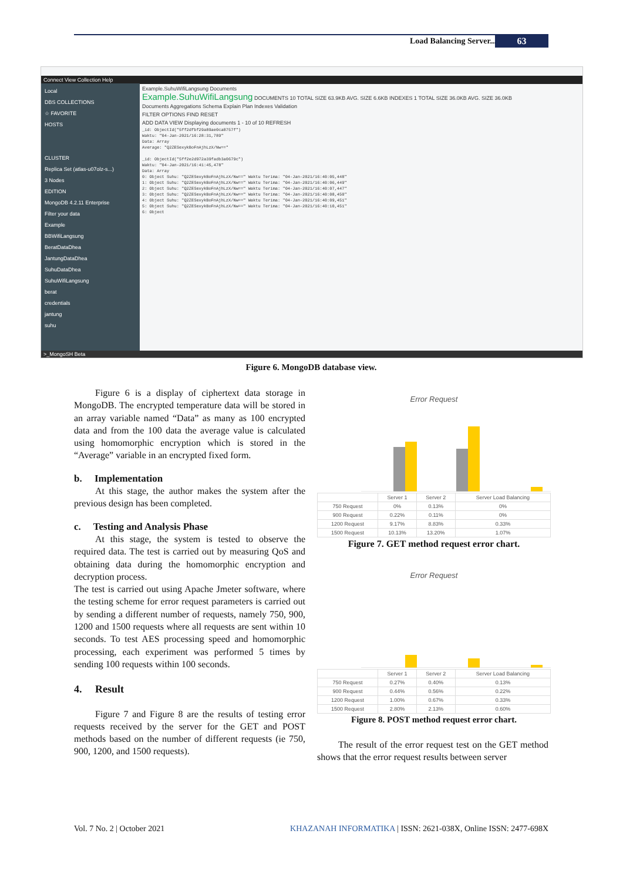Load Balancing Server... 63
Connect View Collection Help
Local
DBS COLLECTIONS
☆ FAVORITE
HOSTS
CLUSTER
Replica Set (atlas-u07olz-s...)
3 Nodes
EDITION
MongoDB 4.2.11 Enterprise
Filter your data
Example
BBWifiLangsung
BeratDataDhea
JantungDataDhea
SuhuDataDhea
SuhuWifiLangsung
berat
credentials
jantung
suhu
Example.SuhuWifiLangsung Documents
Example.SuhuWifiLangsung DOCUMENTS 10 TOTAL SIZE 63.9KB AVG. SIZE 6.6KB INDEXES 1 TOTAL SIZE 36.0KB AVG. SIZE 36.0KB
Documents Aggregations Schema Explain Plan Indexes Validation
FILTER OPTIONS FIND RESET
ADD DATA VIEW Displaying documents 1 - 10 of 10 REFRESH
_id: ObjectId("5ff2dfbf29a89ae0ca8757f")
Waktu: "04-Jan-2021/16:28:31,789"
Data: Array
Average: "Q2ZESexykBoFnAjhLzX/Nw=="
_id: ObjectId("5ff2e2d972a39fadb3a0679c")
Waktu: "04-Jan-2021/16:41:45,478"
Data: Array
0: Object Suhu: "Q2ZESexykBoFnAjhLzX/Nw==" Waktu Terima: "04-Jan-2021/16:40:05,448"
1: Object Suhu: "Q2ZESexykBoFnAjhLzX/Nw==" Waktu Terima: "04-Jan-2021/16:40:06,449"
2: Object Suhu: "Q2ZESexykBoFnAjhLzX/Nw==" Waktu Terima: "04-Jan-2021/16:40:07,447"
3: Object Suhu: "Q2ZESexykBoFnAjhLzX/Nw==" Waktu Terima: "04-Jan-2021/16:40:08,450"
4: Object Suhu: "Q2ZESexykBoFnAjhLzX/Nw==" Waktu Terima: "04-Jan-2021/16:40:09,451"
5: Object Suhu: "Q2ZESexykBoFnAjhLzX/Nw==" Waktu Terima: "04-Jan-2021/16:40:10,451"
6: Object
>_MongoSH Beta
Figure 6. MongoDB database view.
Figure 6 is a display of ciphertext data storage in MongoDB. The encrypted temperature data will be stored in an array variable named “Data” as many as 100 encrypted data and from the 100 data the average value is calculated using homomorphic encryption which is stored in the “Average” variable in an encrypted fixed form.
b. Implementation
At this stage, the author makes the system after the previous design has been completed.
c. Testing and Analysis Phase
At this stage, the system is tested to observe the required data. The test is carried out by measuring QoS and obtaining data during the homomorphic encryption and decryption process.
The test is carried out using Apache Jmeter software, where the testing scheme for error request parameters is carried out by sending a different number of requests, namely 750, 900, 1200 and 1500 requests where all requests are sent within 10 seconds. To test AES processing speed and homomorphic processing, each experiment was performed 5 times by sending 100 requests within 100 seconds.
4. Result
Figure 7 and Figure 8 are the results of testing error requests received by the server for the GET and POST methods based on the number of different requests (ie 750, 900, 1200, and 1500 requests).
Error Request
| | Server 1 | Server 2 | Server Load Balancing |
| --- | --- | --- | --- |
| 750 Request | 0% | 0.13% | 0% |
| 900 Request | 0.22% | 0.11% | 0% |
| 1200 Request | 9.17% | 8.83% | 0.33% |
| 1500 Request | 10.13% | 13.20% | 1.07% |
Figure 7. GET method request error chart.
Error Request
| | Server 1 | Server 2 | Server Load Balancing |
| --- | --- | --- | --- |
| 750 Request | 0.27% | 0.40% | 0.13% |
| 900 Request | 0.44% | 0.56% | 0.22% |
| 1200 Request | 1.00% | 0.67% | 0.33% |
| 1500 Request | 2.80% | 2.13% | 0.60% |
Figure 8. POST method request error chart.
The result of the error request test on the GET method shows that the error request results between server
Vol. 7 No. 2 | October 2021
KHAZANAH INFORMATIKA | ISSN: 2621-038X, Online ISSN: 2477-698X